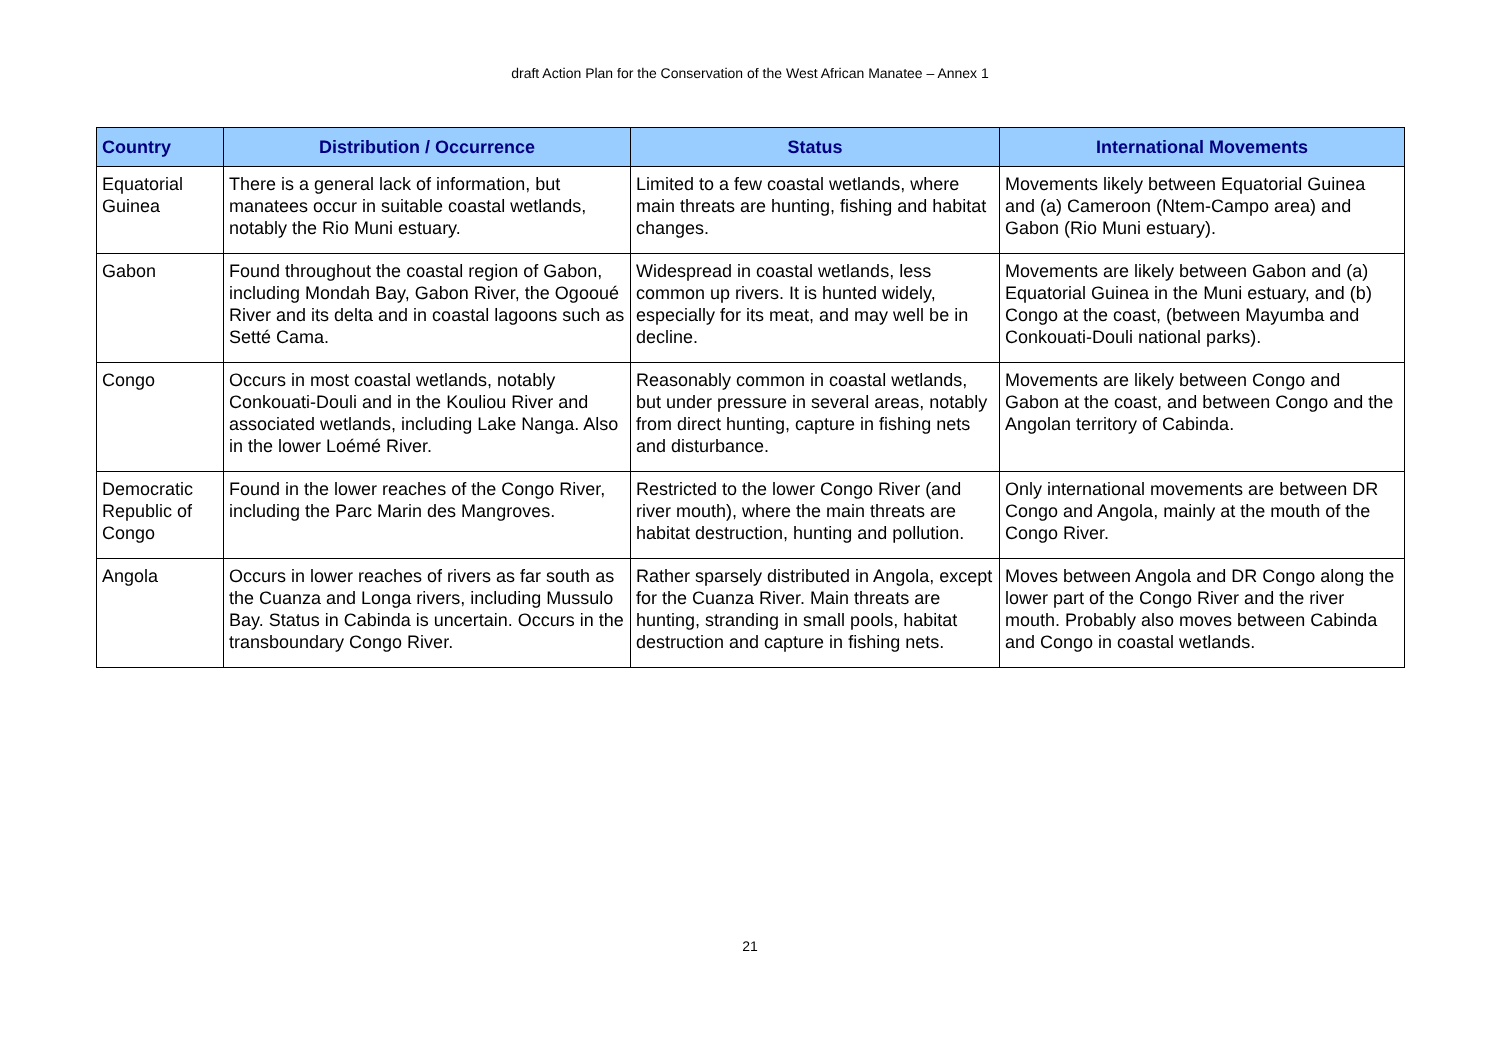draft Action Plan for the Conservation of the West African Manatee – Annex 1
| Country | Distribution / Occurrence | Status | International Movements |
| --- | --- | --- | --- |
| Equatorial Guinea | There is a general lack of information, but manatees occur in suitable coastal wetlands, notably the Rio Muni estuary. | Limited to a few coastal wetlands, where main threats are hunting, fishing and habitat changes. | Movements likely between Equatorial Guinea and (a) Cameroon (Ntem-Campo area) and Gabon (Rio Muni estuary). |
| Gabon | Found throughout the coastal region of Gabon, including Mondah Bay, Gabon River, the Ogooué River and its delta and in coastal lagoons such as Setté Cama. | Widespread in coastal wetlands, less common up rivers. It is hunted widely, especially for its meat, and may well be in decline. | Movements are likely between Gabon and (a) Equatorial Guinea in the Muni estuary, and (b) Congo at the coast, (between Mayumba and Conkouati-Douli national parks). |
| Congo | Occurs in most coastal wetlands, notably Conkouati-Douli and in the Kouliou River and associated wetlands, including Lake Nanga. Also in the lower Loémé River. | Reasonably common in coastal wetlands, but under pressure in several areas, notably from direct hunting, capture in fishing nets and disturbance. | Movements are likely between Congo and Gabon at the coast, and between Congo and the Angolan territory of Cabinda. |
| Democratic Republic of Congo | Found in the lower reaches of the Congo River, including the Parc Marin des Mangroves. | Restricted to the lower Congo River (and river mouth), where the main threats are habitat destruction, hunting and pollution. | Only international movements are between DR Congo and Angola, mainly at the mouth of the Congo River. |
| Angola | Occurs in lower reaches of rivers as far south as the Cuanza and Longa rivers, including Mussulo Bay. Status in Cabinda is uncertain. Occurs in the transboundary Congo River. | Rather sparsely distributed in Angola, except for the Cuanza River. Main threats are hunting, stranding in small pools, habitat destruction and capture in fishing nets. | Moves between Angola and DR Congo along the lower part of the Congo River and the river mouth. Probably also moves between Cabinda and Congo in coastal wetlands. |
21